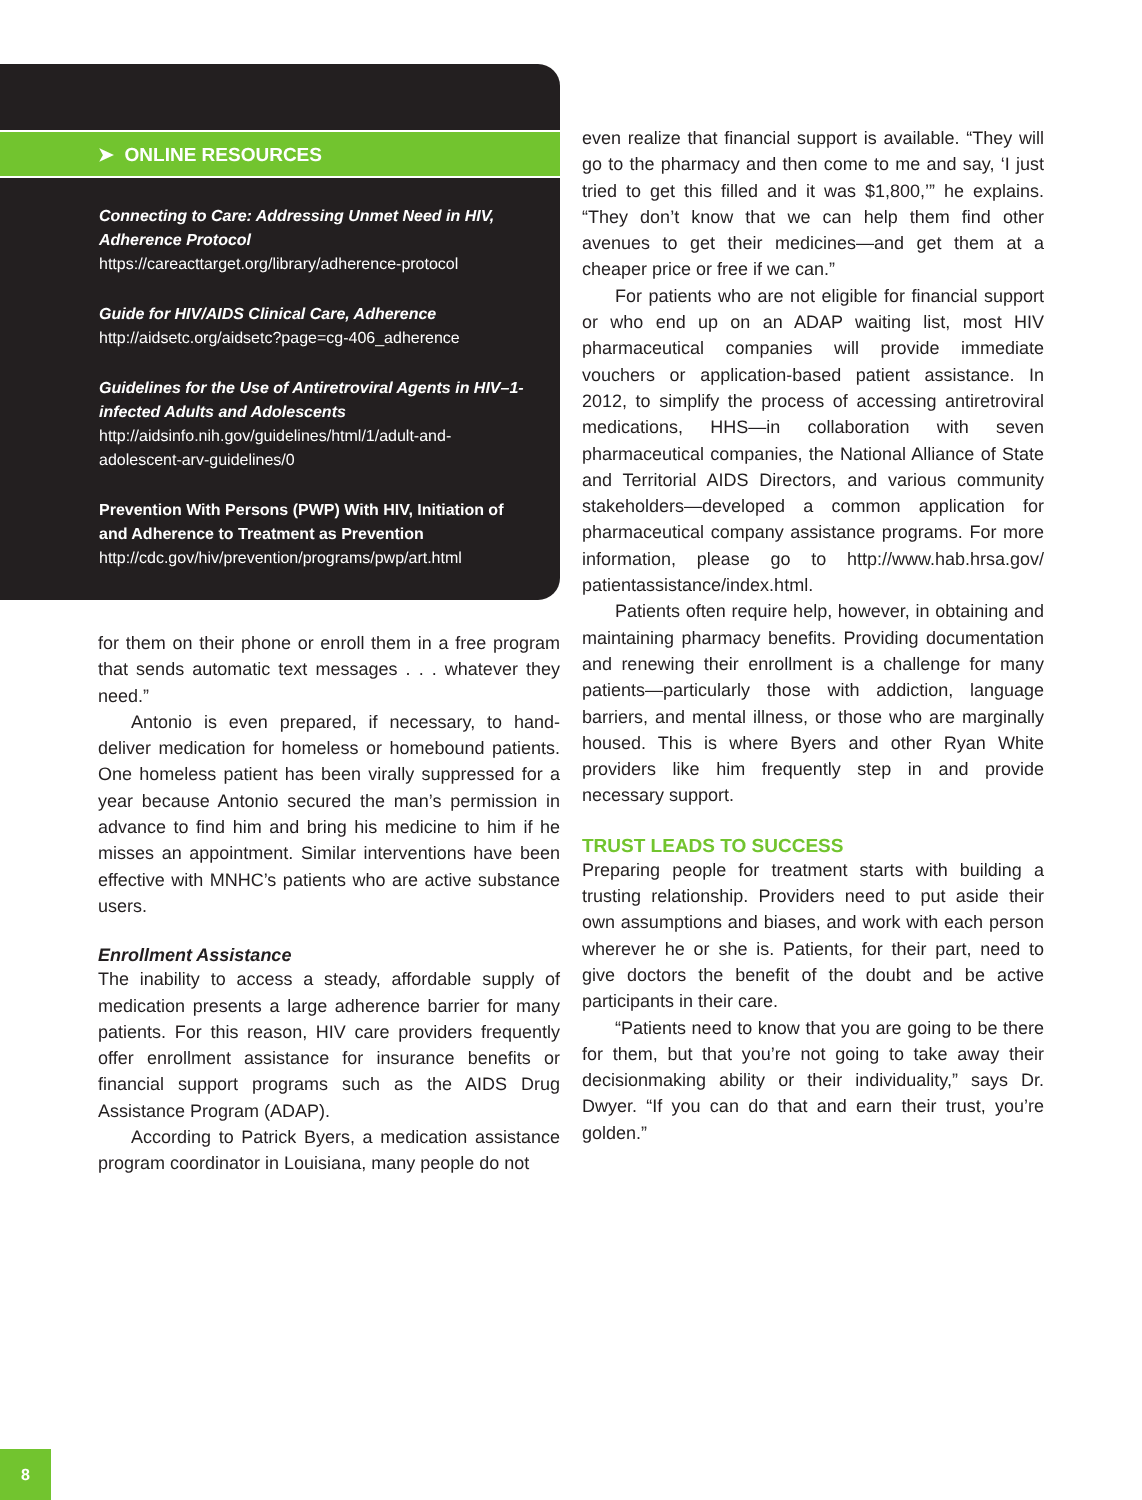➤ ONLINE RESOURCES
Connecting to Care: Addressing Unmet Need in HIV, Adherence Protocol
https://careacttarget.org/library/adherence-protocol
Guide for HIV/AIDS Clinical Care, Adherence
http://aidsetc.org/aidsetc?page=cg-406_adherence
Guidelines for the Use of Antiretroviral Agents in HIV–1-infected Adults and Adolescents
http://aidsinfo.nih.gov/guidelines/html/1/adult-and-adolescent-arv-guidelines/0
Prevention With Persons (PWP) With HIV, Initiation of and Adherence to Treatment as Prevention
http://cdc.gov/hiv/prevention/programs/pwp/art.html
for them on their phone or enroll them in a free program that sends automatic text messages . . . whatever they need.”
Antonio is even prepared, if necessary, to hand-deliver medication for homeless or homebound patients. One homeless patient has been virally suppressed for a year because Antonio secured the man’s permission in advance to find him and bring his medicine to him if he misses an appointment. Similar interventions have been effective with MNHC’s patients who are active substance users.
Enrollment Assistance
The inability to access a steady, affordable supply of medication presents a large adherence barrier for many patients. For this reason, HIV care providers frequently offer enrollment assistance for insurance benefits or financial support programs such as the AIDS Drug Assistance Program (ADAP).
According to Patrick Byers, a medication assistance program coordinator in Louisiana, many people do not
even realize that financial support is available. “They will go to the pharmacy and then come to me and say, ‘I just tried to get this filled and it was $1,800,’” he explains. “They don’t know that we can help them find other avenues to get their medicines—and get them at a cheaper price or free if we can.”
For patients who are not eligible for financial support or who end up on an ADAP waiting list, most HIV pharmaceutical companies will provide immediate vouchers or application-based patient assistance. In 2012, to simplify the process of accessing antiretroviral medications, HHS—in collaboration with seven pharmaceutical companies, the National Alliance of State and Territorial AIDS Directors, and various community stakeholders—developed a common application for pharmaceutical company assistance programs. For more information, please go to http://www.hab.hrsa.gov/ patientassistance/index.html.
Patients often require help, however, in obtaining and maintaining pharmacy benefits. Providing documentation and renewing their enrollment is a challenge for many patients—particularly those with addiction, language barriers, and mental illness, or those who are marginally housed. This is where Byers and other Ryan White providers like him frequently step in and provide necessary support.
TRUST LEADS TO SUCCESS
Preparing people for treatment starts with building a trusting relationship. Providers need to put aside their own assumptions and biases, and work with each person wherever he or she is. Patients, for their part, need to give doctors the benefit of the doubt and be active participants in their care.
“Patients need to know that you are going to be there for them, but that you’re not going to take away their decisionmaking ability or their individuality,” says Dr. Dwyer. “If you can do that and earn their trust, you’re golden.”
8